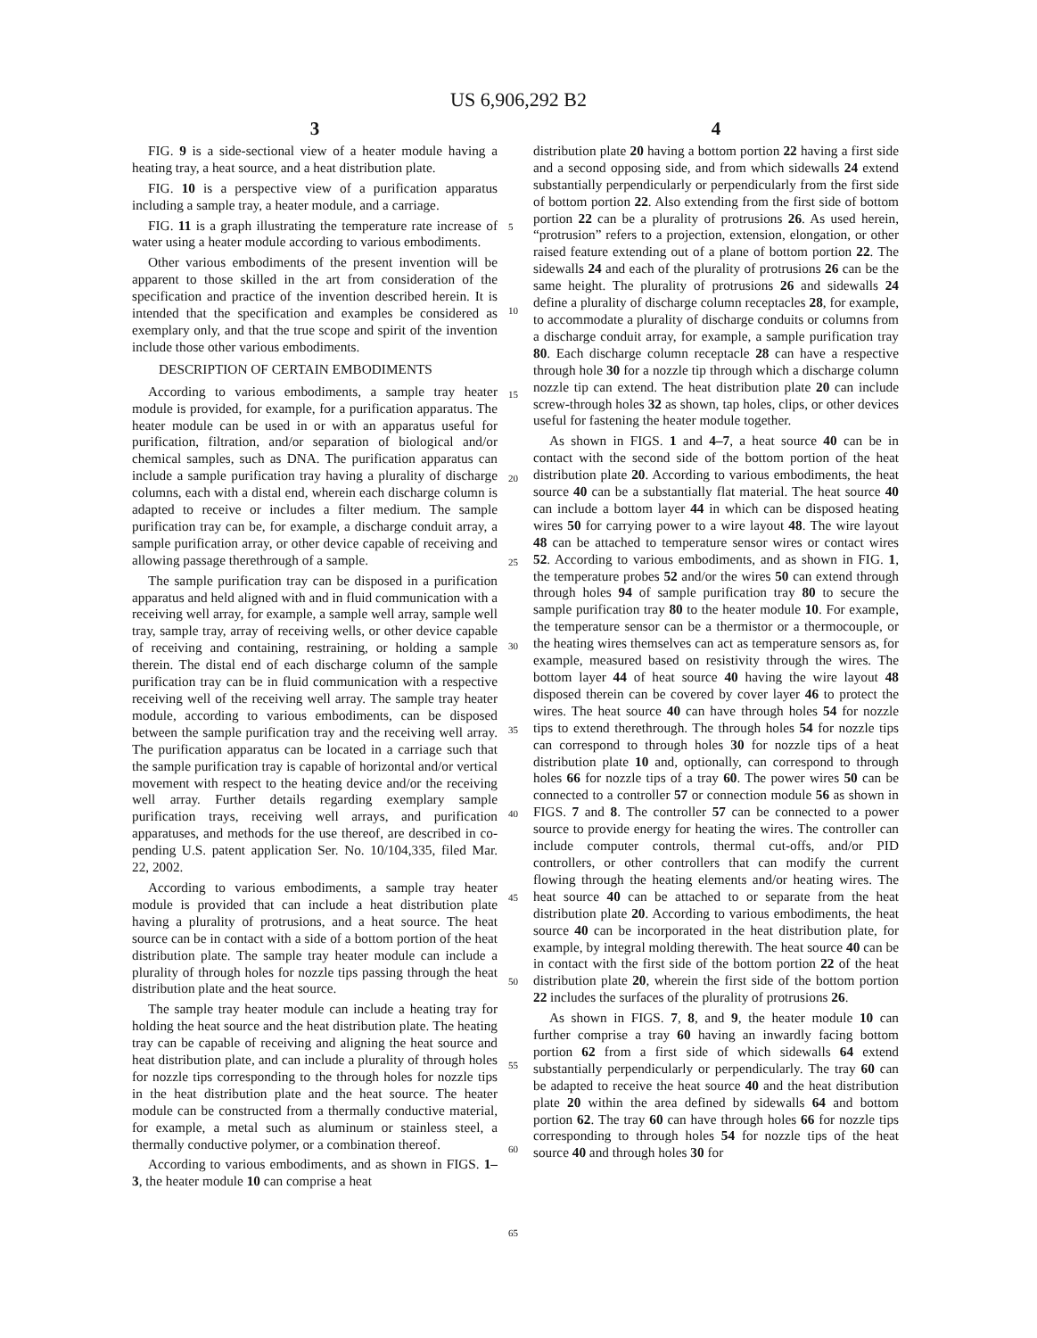US 6,906,292 B2
3
FIG. 9 is a side-sectional view of a heater module having a heating tray, a heat source, and a heat distribution plate.
FIG. 10 is a perspective view of a purification apparatus including a sample tray, a heater module, and a carriage.
FIG. 11 is a graph illustrating the temperature rate increase of water using a heater module according to various embodiments.
Other various embodiments of the present invention will be apparent to those skilled in the art from consideration of the specification and practice of the invention described herein. It is intended that the specification and examples be considered as exemplary only, and that the true scope and spirit of the invention include those other various embodiments.
DESCRIPTION OF CERTAIN EMBODIMENTS
According to various embodiments, a sample tray heater module is provided, for example, for a purification apparatus. The heater module can be used in or with an apparatus useful for purification, filtration, and/or separation of biological and/or chemical samples, such as DNA. The purification apparatus can include a sample purification tray having a plurality of discharge columns, each with a distal end, wherein each discharge column is adapted to receive or includes a filter medium. The sample purification tray can be, for example, a discharge conduit array, a sample purification array, or other device capable of receiving and allowing passage therethrough of a sample.
The sample purification tray can be disposed in a purification apparatus and held aligned with and in fluid communication with a receiving well array, for example, a sample well array, sample well tray, sample tray, array of receiving wells, or other device capable of receiving and containing, restraining, or holding a sample therein. The distal end of each discharge column of the sample purification tray can be in fluid communication with a respective receiving well of the receiving well array. The sample tray heater module, according to various embodiments, can be disposed between the sample purification tray and the receiving well array. The purification apparatus can be located in a carriage such that the sample purification tray is capable of horizontal and/or vertical movement with respect to the heating device and/or the receiving well array. Further details regarding exemplary sample purification trays, receiving well arrays, and purification apparatuses, and methods for the use thereof, are described in co-pending U.S. patent application Ser. No. 10/104,335, filed Mar. 22, 2002.
According to various embodiments, a sample tray heater module is provided that can include a heat distribution plate having a plurality of protrusions, and a heat source. The heat source can be in contact with a side of a bottom portion of the heat distribution plate. The sample tray heater module can include a plurality of through holes for nozzle tips passing through the heat distribution plate and the heat source.
The sample tray heater module can include a heating tray for holding the heat source and the heat distribution plate. The heating tray can be capable of receiving and aligning the heat source and heat distribution plate, and can include a plurality of through holes for nozzle tips corresponding to the through holes for nozzle tips in the heat distribution plate and the heat source. The heater module can be constructed from a thermally conductive material, for example, a metal such as aluminum or stainless steel, a thermally conductive polymer, or a combination thereof.
According to various embodiments, and as shown in FIGS. 1–3, the heater module 10 can comprise a heat
4
distribution plate 20 having a bottom portion 22 having a first side and a second opposing side, and from which sidewalls 24 extend substantially perpendicularly or perpendicularly from the first side of bottom portion 22. Also extending from the first side of bottom portion 22 can be a plurality of protrusions 26. As used herein, “protrusion” refers to a projection, extension, elongation, or other raised feature extending out of a plane of bottom portion 22. The sidewalls 24 and each of the plurality of protrusions 26 can be the same height. The plurality of protrusions 26 and sidewalls 24 define a plurality of discharge column receptacles 28, for example, to accommodate a plurality of discharge conduits or columns from a discharge conduit array, for example, a sample purification tray 80. Each discharge column receptacle 28 can have a respective through hole 30 for a nozzle tip through which a discharge column nozzle tip can extend. The heat distribution plate 20 can include screw-through holes 32 as shown, tap holes, clips, or other devices useful for fastening the heater module together.
As shown in FIGS. 1 and 4–7, a heat source 40 can be in contact with the second side of the bottom portion of the heat distribution plate 20. According to various embodiments, the heat source 40 can be a substantially flat material. The heat source 40 can include a bottom layer 44 in which can be disposed heating wires 50 for carrying power to a wire layout 48. The wire layout 48 can be attached to temperature sensor wires or contact wires 52. According to various embodiments, and as shown in FIG. 1, the temperature probes 52 and/or the wires 50 can extend through through holes 94 of sample purification tray 80 to secure the sample purification tray 80 to the heater module 10. For example, the temperature sensor can be a thermistor or a thermocouple, or the heating wires themselves can act as temperature sensors as, for example, measured based on resistivity through the wires. The bottom layer 44 of heat source 40 having the wire layout 48 disposed therein can be covered by cover layer 46 to protect the wires. The heat source 40 can have through holes 54 for nozzle tips to extend therethrough. The through holes 54 for nozzle tips can correspond to through holes 30 for nozzle tips of a heat distribution plate 10 and, optionally, can correspond to through holes 66 for nozzle tips of a tray 60. The power wires 50 can be connected to a controller 57 or connection module 56 as shown in FIGS. 7 and 8. The controller 57 can be connected to a power source to provide energy for heating the wires. The controller can include computer controls, thermal cut-offs, and/or PID controllers, or other controllers that can modify the current flowing through the heating elements and/or heating wires. The heat source 40 can be attached to or separate from the heat distribution plate 20. According to various embodiments, the heat source 40 can be incorporated in the heat distribution plate, for example, by integral molding therewith. The heat source 40 can be in contact with the first side of the bottom portion 22 of the heat distribution plate 20, wherein the first side of the bottom portion 22 includes the surfaces of the plurality of protrusions 26.
As shown in FIGS. 7, 8, and 9, the heater module 10 can further comprise a tray 60 having an inwardly facing bottom portion 62 from a first side of which sidewalls 64 extend substantially perpendicularly or perpendicularly. The tray 60 can be adapted to receive the heat source 40 and the heat distribution plate 20 within the area defined by sidewalls 64 and bottom portion 62. The tray 60 can have through holes 66 for nozzle tips corresponding to through holes 54 for nozzle tips of the heat source 40 and through holes 30 for
5
10
15
20
25
30
35
40
45
50
55
60
65